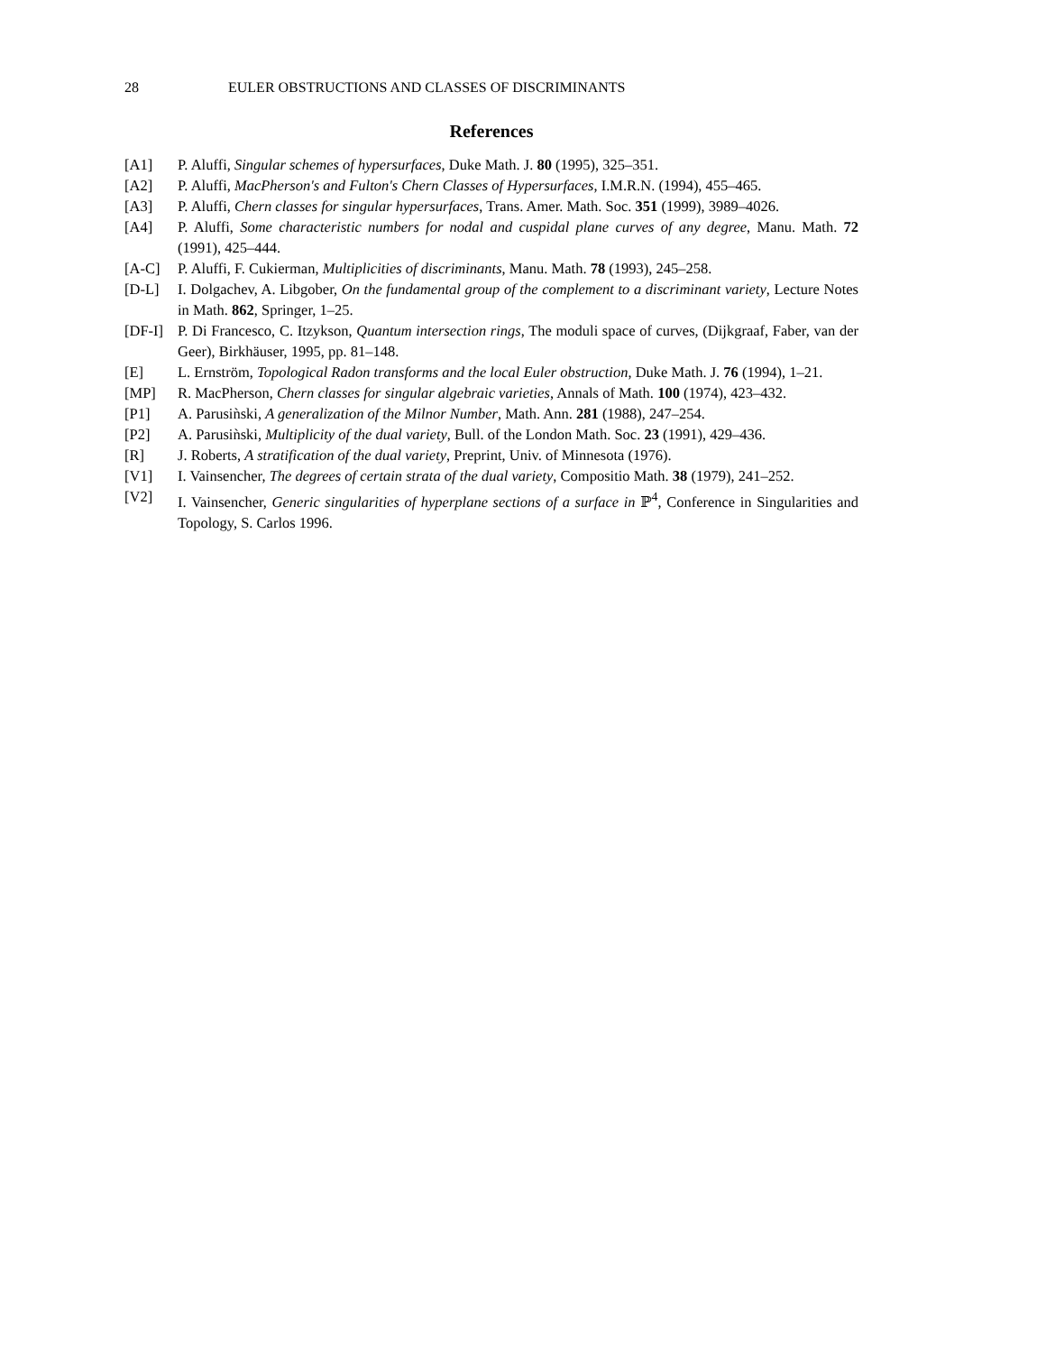28 EULER OBSTRUCTIONS AND CLASSES OF DISCRIMINANTS
References
[A1] P. Aluffi, Singular schemes of hypersurfaces, Duke Math. J. 80 (1995), 325–351.
[A2] P. Aluffi, MacPherson's and Fulton's Chern Classes of Hypersurfaces, I.M.R.N. (1994), 455–465.
[A3] P. Aluffi, Chern classes for singular hypersurfaces, Trans. Amer. Math. Soc. 351 (1999), 3989–4026.
[A4] P. Aluffi, Some characteristic numbers for nodal and cuspidal plane curves of any degree, Manu. Math. 72 (1991), 425–444.
[A-C] P. Aluffi, F. Cukierman, Multiplicities of discriminants, Manu. Math. 78 (1993), 245–258.
[D-L] I. Dolgachev, A. Libgober, On the fundamental group of the complement to a discriminant variety, Lecture Notes in Math. 862, Springer, 1–25.
[DF-I] P. Di Francesco, C. Itzykson, Quantum intersection rings, The moduli space of curves, (Dijkgraaf, Faber, van der Geer), Birkhäuser, 1995, pp. 81–148.
[E] L. Ernström, Topological Radon transforms and the local Euler obstruction, Duke Math. J. 76 (1994), 1–21.
[MP] R. MacPherson, Chern classes for singular algebraic varieties, Annals of Math. 100 (1974), 423–432.
[P1] A. Parusiǹski, A generalization of the Milnor Number, Math. Ann. 281 (1988), 247–254.
[P2] A. Parusiǹski, Multiplicity of the dual variety, Bull. of the London Math. Soc. 23 (1991), 429–436.
[R] J. Roberts, A stratification of the dual variety, Preprint, Univ. of Minnesota (1976).
[V1] I. Vainsencher, The degrees of certain strata of the dual variety, Compositio Math. 38 (1979), 241–252.
[V2] I. Vainsencher, Generic singularities of hyperplane sections of a surface in ℙ<sup>4</sup>, Conference in Singularities and Topology, S. Carlos 1996.